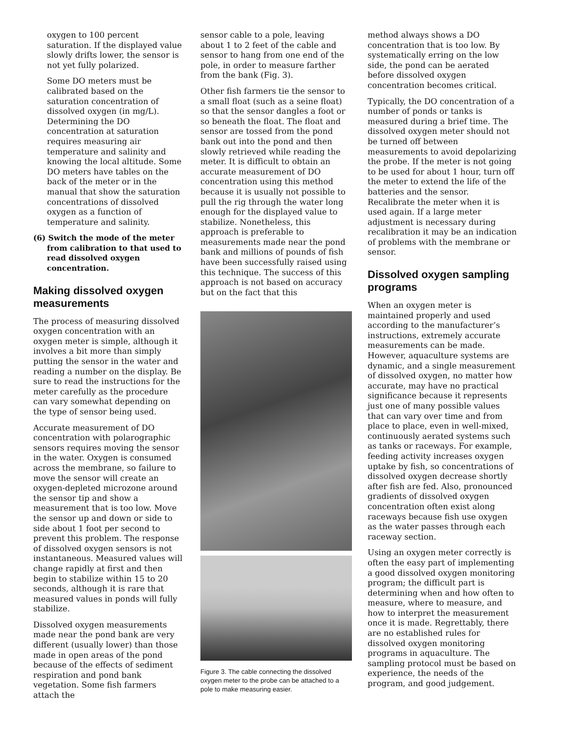oxygen to 100 percent saturation. If the displayed value slowly drifts lower, the sensor is not yet fully polarized.
Some DO meters must be calibrated based on the saturation concentration of dissolved oxygen (in mg/L). Determining the DO concentration at saturation requires measuring air temperature and salinity and knowing the local altitude. Some DO meters have tables on the back of the meter or in the manual that show the saturation concentrations of dissolved oxygen as a function of temperature and salinity.
(6) Switch the mode of the meter from calibration to that used to read dissolved oxygen concentration.
Making dissolved oxygen measurements
The process of measuring dissolved oxygen concentration with an oxygen meter is simple, although it involves a bit more than simply putting the sensor in the water and reading a number on the display. Be sure to read the instructions for the meter carefully as the procedure can vary somewhat depending on the type of sensor being used.
Accurate measurement of DO concentration with polarographic sensors requires moving the sensor in the water. Oxygen is consumed across the membrane, so failure to move the sensor will create an oxygen-depleted microzone around the sensor tip and show a measurement that is too low. Move the sensor up and down or side to side about 1 foot per second to prevent this problem. The response of dissolved oxygen sensors is not instantaneous. Measured values will change rapidly at first and then begin to stabilize within 15 to 20 seconds, although it is rare that measured values in ponds will fully stabilize.
Dissolved oxygen measurements made near the pond bank are very different (usually lower) than those made in open areas of the pond because of the effects of sediment respiration and pond bank vegetation. Some fish farmers attach the
sensor cable to a pole, leaving about 1 to 2 feet of the cable and sensor to hang from one end of the pole, in order to measure farther from the bank (Fig. 3).
Other fish farmers tie the sensor to a small float (such as a seine float) so that the sensor dangles a foot or so beneath the float. The float and sensor are tossed from the pond bank out into the pond and then slowly retrieved while reading the meter. It is difficult to obtain an accurate measurement of DO concentration using this method because it is usually not possible to pull the rig through the water long enough for the displayed value to stabilize. Nonetheless, this approach is preferable to measurements made near the pond bank and millions of pounds of fish have been successfully raised using this technique. The success of this approach is not based on accuracy but on the fact that this
Figure 3. The cable connecting the dissolved oxygen meter to the probe can be attached to a pole to make measuring easier.
method always shows a DO concentration that is too low. By systematically erring on the low side, the pond can be aerated before dissolved oxygen concentration becomes critical.
Typically, the DO concentration of a number of ponds or tanks is measured during a brief time. The dissolved oxygen meter should not be turned off between measurements to avoid depolarizing the probe. If the meter is not going to be used for about 1 hour, turn off the meter to extend the life of the batteries and the sensor. Recalibrate the meter when it is used again. If a large meter adjustment is necessary during recalibration it may be an indication of problems with the membrane or sensor.
Dissolved oxygen sampling programs
When an oxygen meter is maintained properly and used according to the manufacturer’s instructions, extremely accurate measurements can be made. However, aquaculture systems are dynamic, and a single measurement of dissolved oxygen, no matter how accurate, may have no practical significance because it represents just one of many possible values that can vary over time and from place to place, even in well-mixed, continuously aerated systems such as tanks or raceways. For example, feeding activity increases oxygen uptake by fish, so concentrations of dissolved oxygen decrease shortly after fish are fed. Also, pronounced gradients of dissolved oxygen concentration often exist along raceways because fish use oxygen as the water passes through each raceway section.
Using an oxygen meter correctly is often the easy part of implementing a good dissolved oxygen monitoring program; the difficult part is determining when and how often to measure, where to measure, and how to interpret the measurement once it is made. Regrettably, there are no established rules for dissolved oxygen monitoring programs in aquaculture. The sampling protocol must be based on experience, the needs of the program, and good judgement.